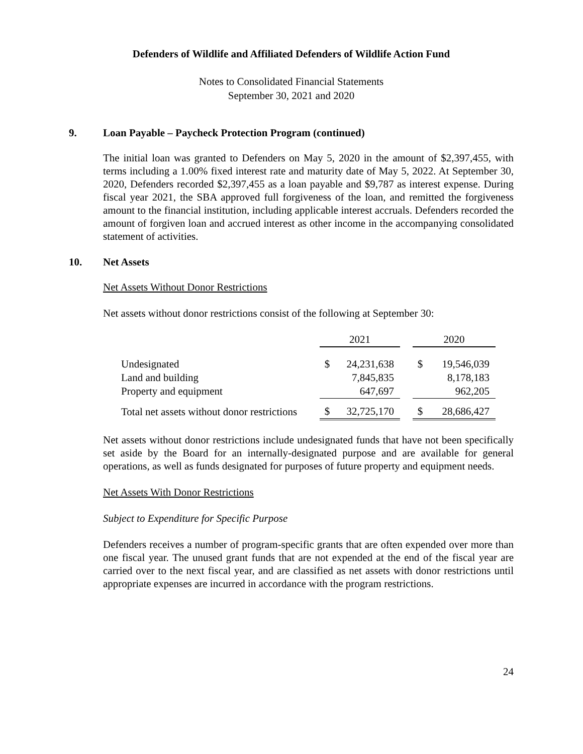Defenders of Wildlife and Affiliated Defenders of Wildlife Action Fund
Notes to Consolidated Financial Statements
September 30, 2021 and 2020
9. Loan Payable – Paycheck Protection Program (continued)
The initial loan was granted to Defenders on May 5, 2020 in the amount of $2,397,455, with terms including a 1.00% fixed interest rate and maturity date of May 5, 2022. At September 30, 2020, Defenders recorded $2,397,455 as a loan payable and $9,787 as interest expense. During fiscal year 2021, the SBA approved full forgiveness of the loan, and remitted the forgiveness amount to the financial institution, including applicable interest accruals. Defenders recorded the amount of forgiven loan and accrued interest as other income in the accompanying consolidated statement of activities.
10. Net Assets
Net Assets Without Donor Restrictions
Net assets without donor restrictions consist of the following at September 30:
| | 2021 | | | 2020 | |
| --- | --- | --- | --- | --- | --- |
| Undesignated | $ | 24,231,638 | | $ | 19,546,039 |
| Land and building | | 7,845,835 | | | 8,178,183 |
| Property and equipment | | 647,697 | | | 962,205 |
| Total net assets without donor restrictions | $ | 32,725,170 | | $ | 28,686,427 |
Net assets without donor restrictions include undesignated funds that have not been specifically set aside by the Board for an internally-designated purpose and are available for general operations, as well as funds designated for purposes of future property and equipment needs.
Net Assets With Donor Restrictions
Subject to Expenditure for Specific Purpose
Defenders receives a number of program-specific grants that are often expended over more than one fiscal year. The unused grant funds that are not expended at the end of the fiscal year are carried over to the next fiscal year, and are classified as net assets with donor restrictions until appropriate expenses are incurred in accordance with the program restrictions.
24